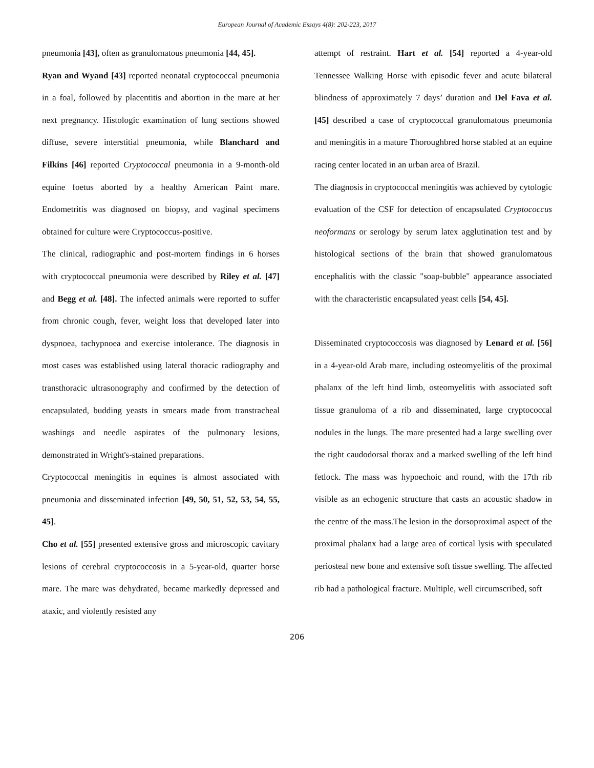European Journal of Academic Essays 4(8): 202-223, 2017
pneumonia [43], often as granulomatous pneumonia [44, 45].
Ryan and Wyand [43] reported neonatal cryptococcal pneumonia in a foal, followed by placentitis and abortion in the mare at her next pregnancy. Histologic examination of lung sections showed diffuse, severe interstitial pneumonia, while Blanchard and Filkins [46] reported Cryptococcal pneumonia in a 9-month-old equine foetus aborted by a healthy American Paint mare. Endometritis was diagnosed on biopsy, and vaginal specimens obtained for culture were Cryptococcus-positive.
The clinical, radiographic and post-mortem findings in 6 horses with cryptococcal pneumonia were described by Riley et al. [47] and Begg et al. [48]. The infected animals were reported to suffer from chronic cough, fever, weight loss that developed later into dyspnoea, tachypnoea and exercise intolerance. The diagnosis in most cases was established using lateral thoracic radiography and transthoracic ultrasonography and confirmed by the detection of encapsulated, budding yeasts in smears made from transtracheal washings and needle aspirates of the pulmonary lesions, demonstrated in Wright's-stained preparations.
Cryptococcal meningitis in equines is almost associated with pneumonia and disseminated infection [49, 50, 51, 52, 53, 54, 55, 45].
Cho et al. [55] presented extensive gross and microscopic cavitary lesions of cerebral cryptococcosis in a 5-year-old, quarter horse mare. The mare was dehydrated, became markedly depressed and ataxic, and violently resisted any
attempt of restraint. Hart et al. [54] reported a 4-year-old Tennessee Walking Horse with episodic fever and acute bilateral blindness of approximately 7 days’ duration and Del Fava et al. [45] described a case of cryptococcal granulomatous pneumonia and meningitis in a mature Thoroughbred horse stabled at an equine racing center located in an urban area of Brazil.
The diagnosis in cryptococcal meningitis was achieved by cytologic evaluation of the CSF for detection of encapsulated Cryptococcus neoformans or serology by serum latex agglutination test and by histological sections of the brain that showed granulomatous encephalitis with the classic "soap-bubble" appearance associated with the characteristic encapsulated yeast cells [54, 45].
Disseminated cryptococcosis was diagnosed by Lenard et al. [56] in a 4-year-old Arab mare, including osteomyelitis of the proximal phalanx of the left hind limb, osteomyelitis with associated soft tissue granuloma of a rib and disseminated, large cryptococcal nodules in the lungs. The mare presented had a large swelling over the right caudodorsal thorax and a marked swelling of the left hind fetlock. The mass was hypoechoic and round, with the 17th rib visible as an echogenic structure that casts an acoustic shadow in the centre of the mass.The lesion in the dorsoproximal aspect of the proximal phalanx had a large area of cortical lysis with speculated periosteal new bone and extensive soft tissue swelling. The affected rib had a pathological fracture. Multiple, well circumscribed, soft
206